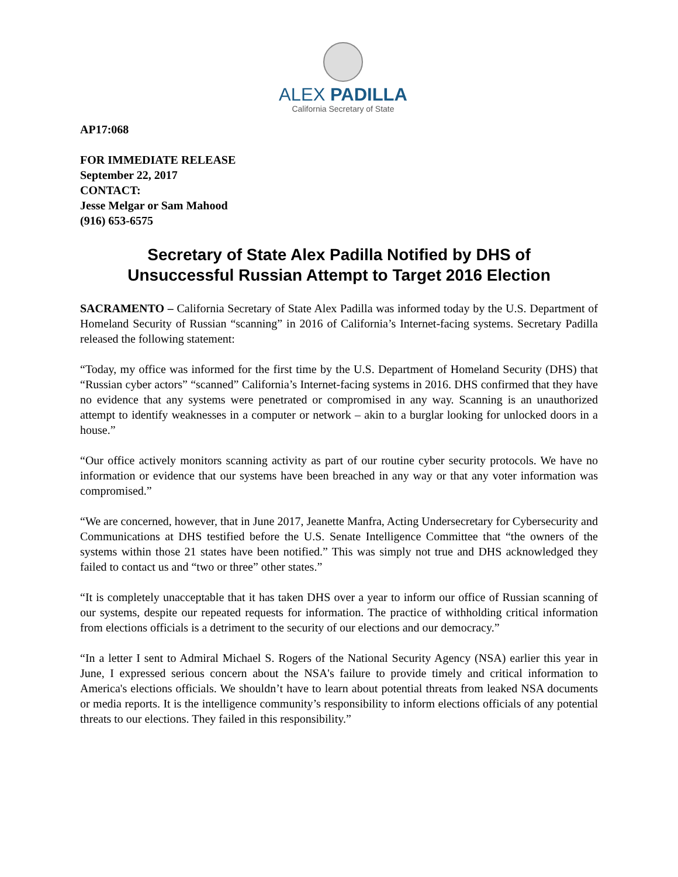ALEX PADILLA
California Secretary of State
AP17:068
FOR IMMEDIATE RELEASE
September 22, 2017
CONTACT:
Jesse Melgar or Sam Mahood
(916) 653-6575
Secretary of State Alex Padilla Notified by DHS of
Unsuccessful Russian Attempt to Target 2016 Election
SACRAMENTO – California Secretary of State Alex Padilla was informed today by the U.S. Department of Homeland Security of Russian “scanning” in 2016 of California’s Internet-facing systems. Secretary Padilla released the following statement:
“Today, my office was informed for the first time by the U.S. Department of Homeland Security (DHS) that “Russian cyber actors” “scanned” California’s Internet-facing systems in 2016. DHS confirmed that they have no evidence that any systems were penetrated or compromised in any way. Scanning is an unauthorized attempt to identify weaknesses in a computer or network – akin to a burglar looking for unlocked doors in a house.”
“Our office actively monitors scanning activity as part of our routine cyber security protocols. We have no information or evidence that our systems have been breached in any way or that any voter information was compromised.”
“We are concerned, however, that in June 2017, Jeanette Manfra, Acting Undersecretary for Cybersecurity and Communications at DHS testified before the U.S. Senate Intelligence Committee that “the owners of the systems within those 21 states have been notified.” This was simply not true and DHS acknowledged they failed to contact us and “two or three” other states.”
“It is completely unacceptable that it has taken DHS over a year to inform our office of Russian scanning of our systems, despite our repeated requests for information. The practice of withholding critical information from elections officials is a detriment to the security of our elections and our democracy.”
“In a letter I sent to Admiral Michael S. Rogers of the National Security Agency (NSA) earlier this year in June, I expressed serious concern about the NSA's failure to provide timely and critical information to America's elections officials. We shouldn’t have to learn about potential threats from leaked NSA documents or media reports. It is the intelligence community’s responsibility to inform elections officials of any potential threats to our elections. They failed in this responsibility.”